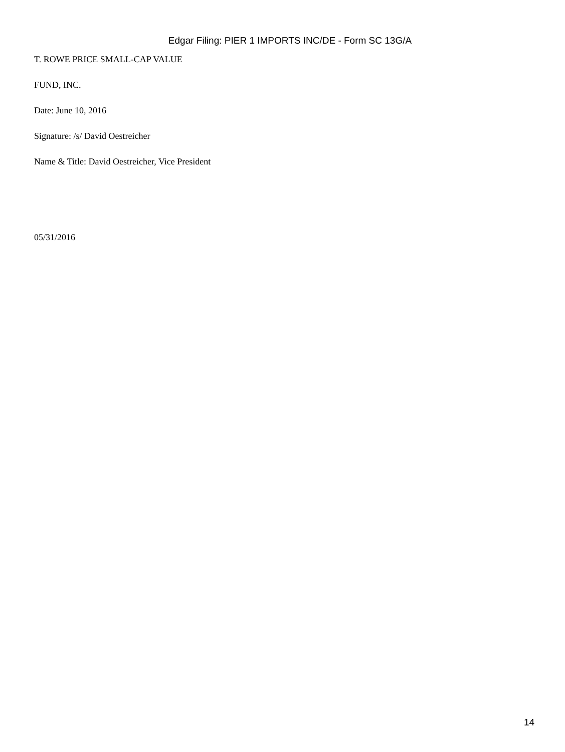Edgar Filing: PIER 1 IMPORTS INC/DE - Form SC 13G/A
T. ROWE PRICE SMALL-CAP VALUE
FUND, INC.
Date: June 10, 2016
Signature: /s/ David Oestreicher
Name & Title: David Oestreicher, Vice President
05/31/2016
14